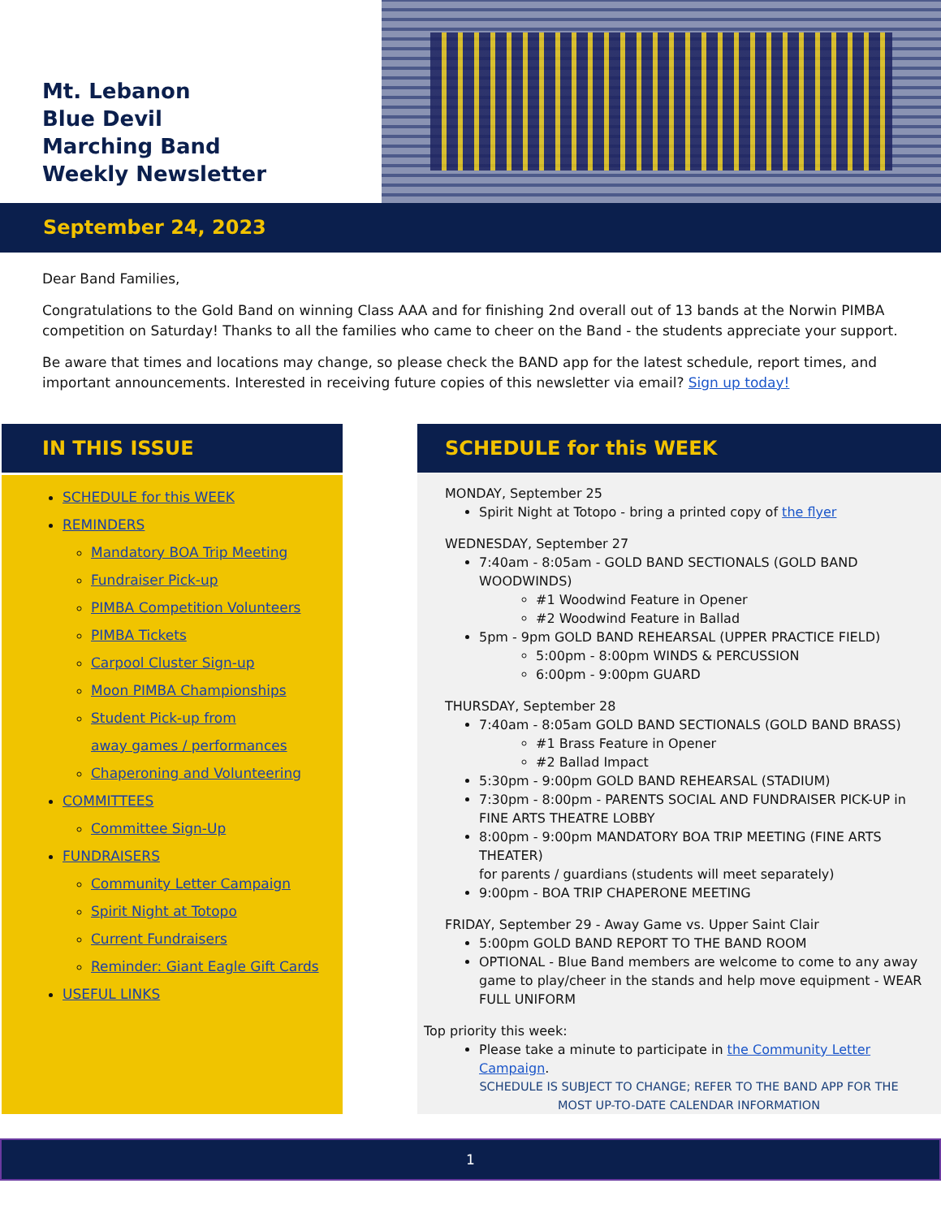Mt. Lebanon
Blue Devil
Marching Band
Weekly Newsletter
September 24, 2023
Dear Band Families,
Congratulations to the Gold Band on winning Class AAA and for finishing 2nd overall out of 13 bands at the Norwin PIMBA competition on Saturday! Thanks to all the families who came to cheer on the Band - the students appreciate your support.
Be aware that times and locations may change, so please check the BAND app for the latest schedule, report times, and important announcements. Interested in receiving future copies of this newsletter via email? Sign up today!
IN THIS ISSUE
SCHEDULE for this WEEK
REMINDERS
Mandatory BOA Trip Meeting
Fundraiser Pick-up
PIMBA Competition Volunteers
PIMBA Tickets
Carpool Cluster Sign-up
Moon PIMBA Championships
Student Pick-up from
away games / performances
Chaperoning and Volunteering
COMMITTEES
Committee Sign-Up
FUNDRAISERS
Community Letter Campaign
Spirit Night at Totopo
Current Fundraisers
Reminder: Giant Eagle Gift Cards
USEFUL LINKS
SCHEDULE for this WEEK
MONDAY, September 25
Spirit Night at Totopo - bring a printed copy of the flyer
WEDNESDAY, September 27
7:40am - 8:05am - GOLD BAND SECTIONALS (GOLD BAND WOODWINDS)
#1 Woodwind Feature in Opener
#2 Woodwind Feature in Ballad
5pm - 9pm GOLD BAND REHEARSAL (UPPER PRACTICE FIELD)
5:00pm - 8:00pm WINDS & PERCUSSION
6:00pm - 9:00pm GUARD
THURSDAY, September 28
7:40am - 8:05am GOLD BAND SECTIONALS (GOLD BAND BRASS)
#1 Brass Feature in Opener
#2 Ballad Impact
5:30pm - 9:00pm GOLD BAND REHEARSAL (STADIUM)
7:30pm - 8:00pm - PARENTS SOCIAL AND FUNDRAISER PICK-UP in FINE ARTS THEATRE LOBBY
8:00pm - 9:00pm MANDATORY BOA TRIP MEETING (FINE ARTS THEATER)
for parents / guardians (students will meet separately)
9:00pm - BOA TRIP CHAPERONE MEETING
FRIDAY, September 29 - Away Game vs. Upper Saint Clair
5:00pm GOLD BAND REPORT TO THE BAND ROOM
OPTIONAL - Blue Band members are welcome to come to any away game to play/cheer in the stands and help move equipment - WEAR FULL UNIFORM
Top priority this week:
Please take a minute to participate in the Community Letter Campaign.
SCHEDULE IS SUBJECT TO CHANGE; REFER TO THE BAND APP FOR THE
MOST UP-TO-DATE CALENDAR INFORMATION
1